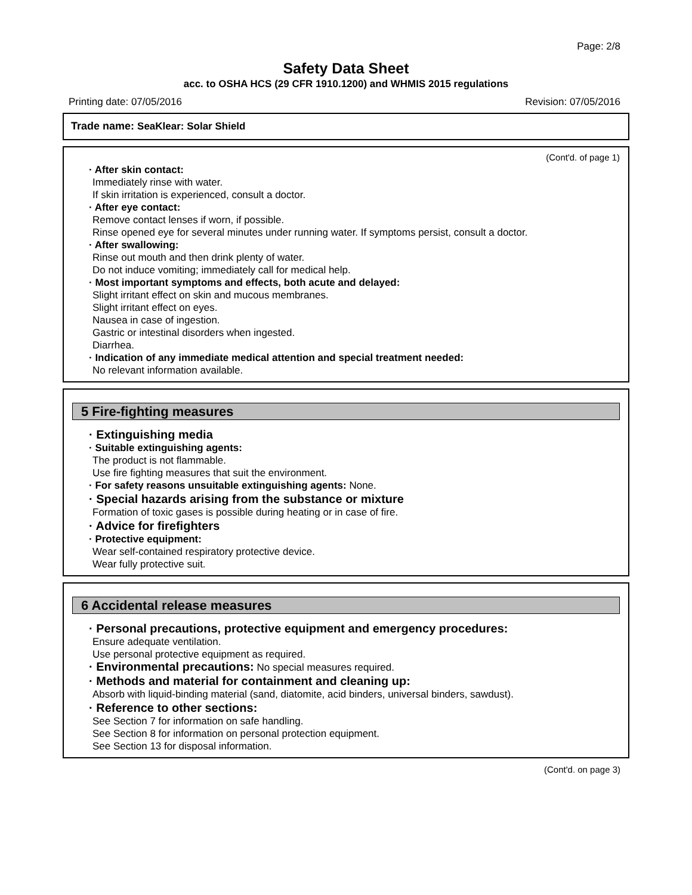Page: 2/8
Safety Data Sheet
acc. to OSHA HCS (29 CFR 1910.1200) and WHMIS 2015 regulations
Printing date: 07/05/2016 Revision: 07/05/2016
Trade name: SeaKlear: Solar Shield
(Cont'd. of page 1)
· After skin contact:
Immediately rinse with water.
If skin irritation is experienced, consult a doctor.
· After eye contact:
Remove contact lenses if worn, if possible.
Rinse opened eye for several minutes under running water. If symptoms persist, consult a doctor.
· After swallowing:
Rinse out mouth and then drink plenty of water.
Do not induce vomiting; immediately call for medical help.
· Most important symptoms and effects, both acute and delayed:
Slight irritant effect on skin and mucous membranes.
Slight irritant effect on eyes.
Nausea in case of ingestion.
Gastric or intestinal disorders when ingested.
Diarrhea.
· Indication of any immediate medical attention and special treatment needed:
No relevant information available.
5 Fire-fighting measures
· Extinguishing media
· Suitable extinguishing agents:
The product is not flammable.
Use fire fighting measures that suit the environment.
· For safety reasons unsuitable extinguishing agents: None.
· Special hazards arising from the substance or mixture
Formation of toxic gases is possible during heating or in case of fire.
· Advice for firefighters
· Protective equipment:
Wear self-contained respiratory protective device.
Wear fully protective suit.
6 Accidental release measures
· Personal precautions, protective equipment and emergency procedures:
Ensure adequate ventilation.
Use personal protective equipment as required.
· Environmental precautions: No special measures required.
· Methods and material for containment and cleaning up:
Absorb with liquid-binding material (sand, diatomite, acid binders, universal binders, sawdust).
· Reference to other sections:
See Section 7 for information on safe handling.
See Section 8 for information on personal protection equipment.
See Section 13 for disposal information.
(Cont'd. on page 3)